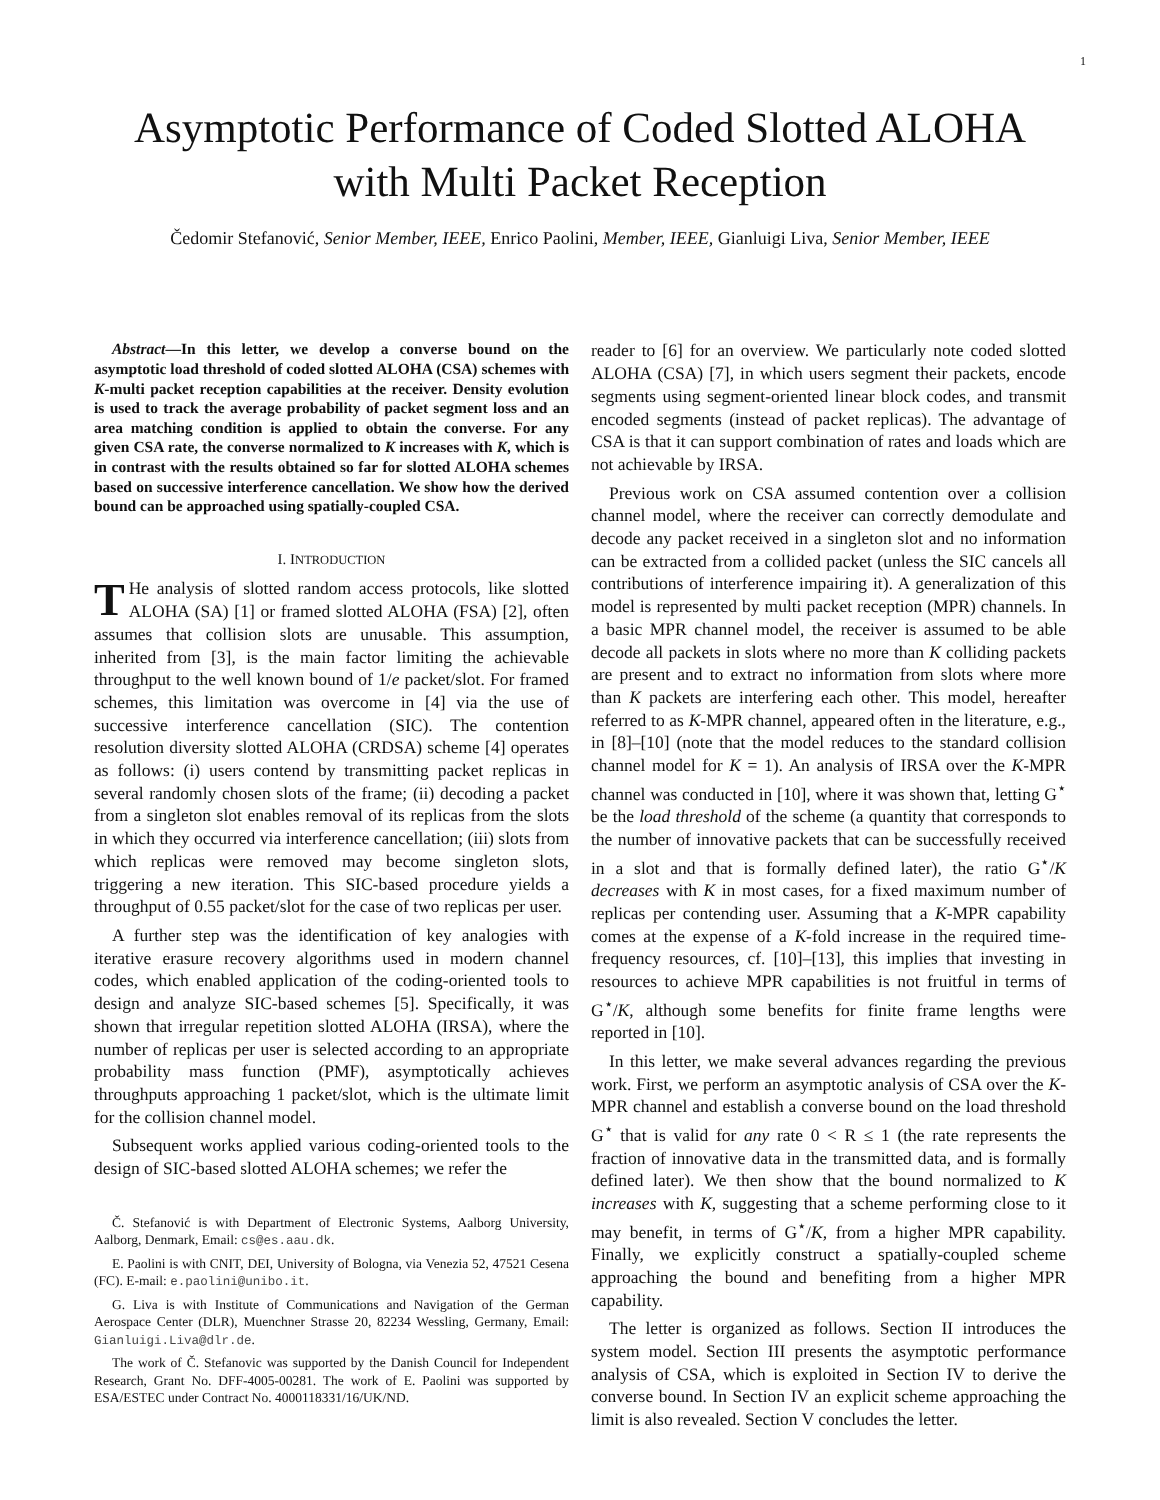1
Asymptotic Performance of Coded Slotted ALOHA
with Multi Packet Reception
Čedomir Stefanović, Senior Member, IEEE, Enrico Paolini, Member, IEEE, Gianluigi Liva, Senior Member, IEEE
Abstract—In this letter, we develop a converse bound on the asymptotic load threshold of coded slotted ALOHA (CSA) schemes with K-multi packet reception capabilities at the receiver. Density evolution is used to track the average probability of packet segment loss and an area matching condition is applied to obtain the converse. For any given CSA rate, the converse normalized to K increases with K, which is in contrast with the results obtained so far for slotted ALOHA schemes based on successive interference cancellation. We show how the derived bound can be approached using spatially-coupled CSA.
I. INTRODUCTION
THe analysis of slotted random access protocols, like slotted ALOHA (SA) [1] or framed slotted ALOHA (FSA) [2], often assumes that collision slots are unusable. This assumption, inherited from [3], is the main factor limiting the achievable throughput to the well known bound of 1/e packet/slot. For framed schemes, this limitation was overcome in [4] via the use of successive interference cancellation (SIC). The contention resolution diversity slotted ALOHA (CRDSA) scheme [4] operates as follows: (i) users contend by transmitting packet replicas in several randomly chosen slots of the frame; (ii) decoding a packet from a singleton slot enables removal of its replicas from the slots in which they occurred via interference cancellation; (iii) slots from which replicas were removed may become singleton slots, triggering a new iteration. This SIC-based procedure yields a throughput of 0.55 packet/slot for the case of two replicas per user.
A further step was the identification of key analogies with iterative erasure recovery algorithms used in modern channel codes, which enabled application of the coding-oriented tools to design and analyze SIC-based schemes [5]. Specifically, it was shown that irregular repetition slotted ALOHA (IRSA), where the number of replicas per user is selected according to an appropriate probability mass function (PMF), asymptotically achieves throughputs approaching 1 packet/slot, which is the ultimate limit for the collision channel model.
Subsequent works applied various coding-oriented tools to the design of SIC-based slotted ALOHA schemes; we refer the
Č. Stefanović is with Department of Electronic Systems, Aalborg University, Aalborg, Denmark, Email: cs@es.aau.dk.
E. Paolini is with CNIT, DEI, University of Bologna, via Venezia 52, 47521 Cesena (FC). E-mail: e.paolini@unibo.it.
G. Liva is with Institute of Communications and Navigation of the German Aerospace Center (DLR), Muenchner Strasse 20, 82234 Wessling, Germany, Email: Gianluigi.Liva@dlr.de.
The work of Č. Stefanovic was supported by the Danish Council for Independent Research, Grant No. DFF-4005-00281. The work of E. Paolini was supported by ESA/ESTEC under Contract No. 4000118331/16/UK/ND.
reader to [6] for an overview. We particularly note coded slotted ALOHA (CSA) [7], in which users segment their packets, encode segments using segment-oriented linear block codes, and transmit encoded segments (instead of packet replicas). The advantage of CSA is that it can support combination of rates and loads which are not achievable by IRSA.
Previous work on CSA assumed contention over a collision channel model, where the receiver can correctly demodulate and decode any packet received in a singleton slot and no information can be extracted from a collided packet (unless the SIC cancels all contributions of interference impairing it). A generalization of this model is represented by multi packet reception (MPR) channels. In a basic MPR channel model, the receiver is assumed to be able decode all packets in slots where no more than K colliding packets are present and to extract no information from slots where more than K packets are interfering each other. This model, hereafter referred to as K-MPR channel, appeared often in the literature, e.g., in [8]–[10] (note that the model reduces to the standard collision channel model for K = 1). An analysis of IRSA over the K-MPR channel was conducted in [10], where it was shown that, letting G<sup>⋆</sup> be the load threshold of the scheme (a quantity that corresponds to the number of innovative packets that can be successfully received in a slot and that is formally defined later), the ratio G<sup>⋆</sup>/K decreases with K in most cases, for a fixed maximum number of replicas per contending user. Assuming that a K-MPR capability comes at the expense of a K-fold increase in the required time-frequency resources, cf. [10]–[13], this implies that investing in resources to achieve MPR capabilities is not fruitful in terms of G<sup>⋆</sup>/K, although some benefits for finite frame lengths were reported in [10].
In this letter, we make several advances regarding the previous work. First, we perform an asymptotic analysis of CSA over the K-MPR channel and establish a converse bound on the load threshold G<sup>⋆</sup> that is valid for any rate 0 < R ≤ 1 (the rate represents the fraction of innovative data in the transmitted data, and is formally defined later). We then show that the bound normalized to K increases with K, suggesting that a scheme performing close to it may benefit, in terms of G<sup>⋆</sup>/K, from a higher MPR capability. Finally, we explicitly construct a spatially-coupled scheme approaching the bound and benefiting from a higher MPR capability.
The letter is organized as follows. Section II introduces the system model. Section III presents the asymptotic performance analysis of CSA, which is exploited in Section IV to derive the converse bound. In Section IV an explicit scheme approaching the limit is also revealed. Section V concludes the letter.